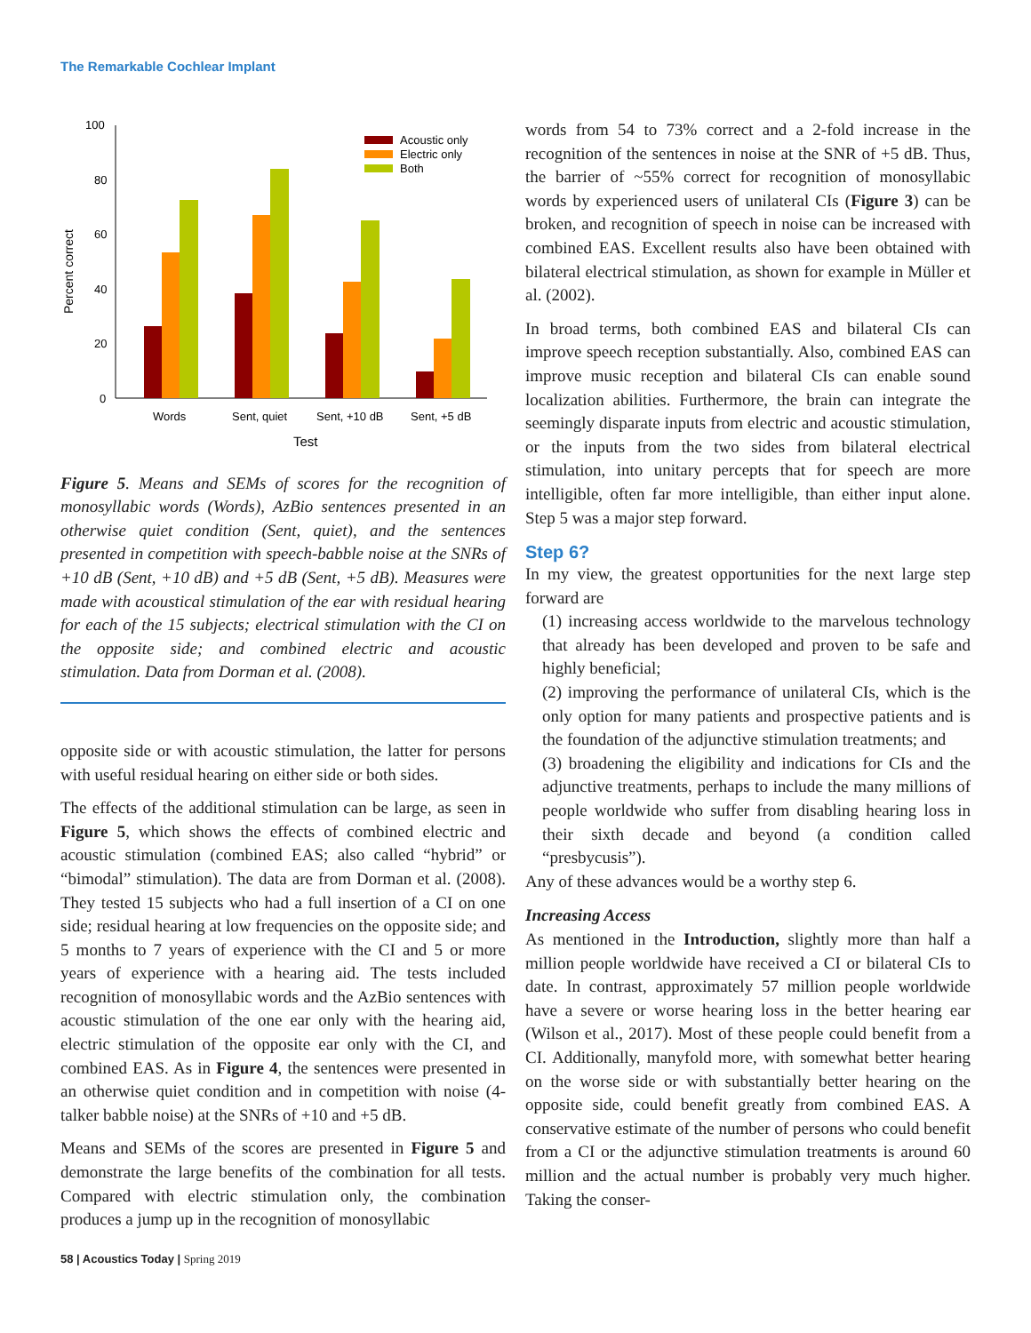The Remarkable Cochlear Implant
100
80
60
40
20
0
Percent correct
Acoustic only
Electric only
Both
Words
Sent, quiet
Sent, +10 dB
Sent, +5 dB
Test
Figure 5. Means and SEMs of scores for the recognition of monosyllabic words (Words), AzBio sentences presented in an otherwise quiet condition (Sent, quiet), and the sentences presented in competition with speech-babble noise at the SNRs of +10 dB (Sent, +10 dB) and +5 dB (Sent, +5 dB). Measures were made with acoustical stimulation of the ear with residual hearing for each of the 15 subjects; electrical stimulation with the CI on the opposite side; and combined electric and acoustic stimulation. Data from Dorman et al. (2008).
opposite side or with acoustic stimulation, the latter for persons with useful residual hearing on either side or both sides.
The effects of the additional stimulation can be large, as seen in Figure 5, which shows the effects of combined electric and acoustic stimulation (combined EAS; also called “hybrid” or “bimodal” stimulation). The data are from Dorman et al. (2008). They tested 15 subjects who had a full insertion of a CI on one side; residual hearing at low frequencies on the opposite side; and 5 months to 7 years of experience with the CI and 5 or more years of experience with a hearing aid. The tests included recognition of monosyllabic words and the AzBio sentences with acoustic stimulation of the one ear only with the hearing aid, electric stimulation of the opposite ear only with the CI, and combined EAS. As in Figure 4, the sentences were presented in an otherwise quiet condition and in competition with noise (4-talker babble noise) at the SNRs of +10 and +5 dB.
Means and SEMs of the scores are presented in Figure 5 and demonstrate the large benefits of the combination for all tests. Compared with electric stimulation only, the combination produces a jump up in the recognition of monosyllabic
words from 54 to 73% correct and a 2-fold increase in the recognition of the sentences in noise at the SNR of +5 dB. Thus, the barrier of ~55% correct for recognition of monosyllabic words by experienced users of unilateral CIs (Figure 3) can be broken, and recognition of speech in noise can be increased with combined EAS. Excellent results also have been obtained with bilateral electrical stimulation, as shown for example in Müller et al. (2002).
In broad terms, both combined EAS and bilateral CIs can improve speech reception substantially. Also, combined EAS can improve music reception and bilateral CIs can enable sound localization abilities. Furthermore, the brain can integrate the seemingly disparate inputs from electric and acoustic stimulation, or the inputs from the two sides from bilateral electrical stimulation, into unitary percepts that for speech are more intelligible, often far more intelligible, than either input alone. Step 5 was a major step forward.
Step 6?
In my view, the greatest opportunities for the next large step forward are
(1) increasing access worldwide to the marvelous technology that already has been developed and proven to be safe and highly beneficial;
(2) improving the performance of unilateral CIs, which is the only option for many patients and prospective patients and is the foundation of the adjunctive stimulation treatments; and
(3) broadening the eligibility and indications for CIs and the adjunctive treatments, perhaps to include the many millions of people worldwide who suffer from disabling hearing loss in their sixth decade and beyond (a condition called “presbycusis”).
Any of these advances would be a worthy step 6.
Increasing Access
As mentioned in the Introduction, slightly more than half a million people worldwide have received a CI or bilateral CIs to date. In contrast, approximately 57 million people worldwide have a severe or worse hearing loss in the better hearing ear (Wilson et al., 2017). Most of these people could benefit from a CI. Additionally, manyfold more, with somewhat better hearing on the worse side or with substantially better hearing on the opposite side, could benefit greatly from combined EAS. A conservative estimate of the number of persons who could benefit from a CI or the adjunctive stimulation treatments is around 60 million and the actual number is probably very much higher. Taking the conser-
58 | Acoustics Today | Spring 2019